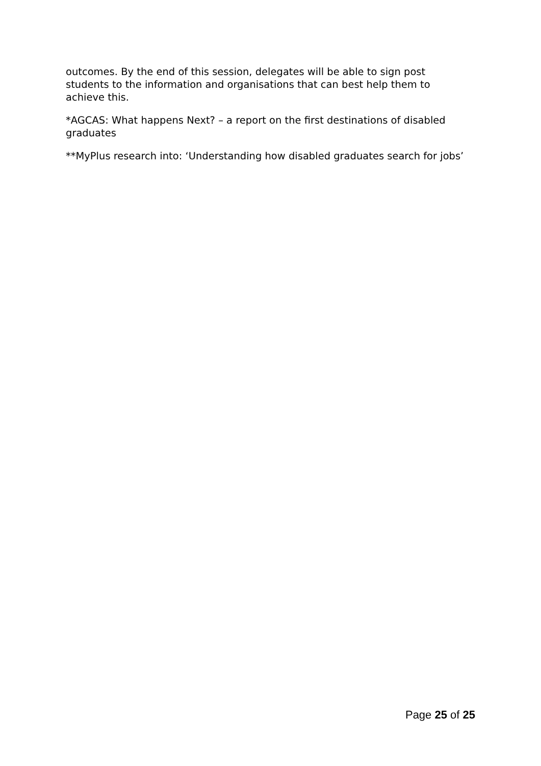outcomes. By the end of this session, delegates will be able to sign post students to the information and organisations that can best help them to achieve this.
*AGCAS: What happens Next? – a report on the first destinations of disabled graduates
**MyPlus research into: ‘Understanding how disabled graduates search for jobs’
Page 25 of 25